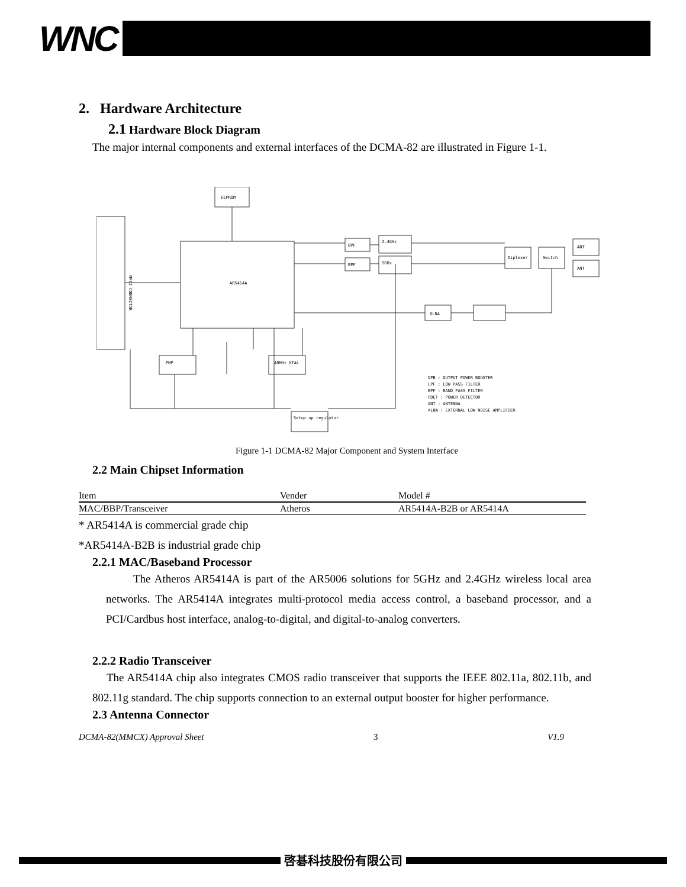WNC
2. Hardware Architecture
2.1 Hardware Block Diagram
The major internal components and external interfaces of the DCMA-82 are illustrated in Figure 1-1.
MPCI CONNECTOR
EEPROM
AR5414A
BPF
BPF
2.4GHz
5GHz
XLNA
PMP
40MHz XTAL
Setup up regulator
ANT
ANT
Switch
Diplexer
OPB : OUTPUT POWER BOOSTER
LPF : LOW PASS FILTER
BPF : BAND PASS FILTER
PDET : POWER DETECTOR
ANT : ANTENNA
XLNA : EXTERNAL LOW NOISE AMPLIFIER
Figure 1-1 DCMA-82 Major Component and System Interface
2.2 Main Chipset Information
| Item | Vender | Model # |
| MAC/BBP/Transceiver | Atheros | AR5414A-B2B or AR5414A |
* AR5414A is commercial grade chip
*AR5414A-B2B is industrial grade chip
2.2.1 MAC/Baseband Processor
The Atheros AR5414A is part of the AR5006 solutions for 5GHz and 2.4GHz wireless local area networks. The AR5414A integrates multi-protocol media access control, a baseband processor, and a PCI/Cardbus host interface, analog-to-digital, and digital-to-analog converters.
2.2.2 Radio Transceiver
The AR5414A chip also integrates CMOS radio transceiver that supports the IEEE 802.11a, 802.11b, and 802.11g standard. The chip supports connection to an external output booster for higher performance.
2.3 Antenna Connector
DCMA-82(MMCX) Approval Sheet 3 V1.9
啓碁科技股份有限公司